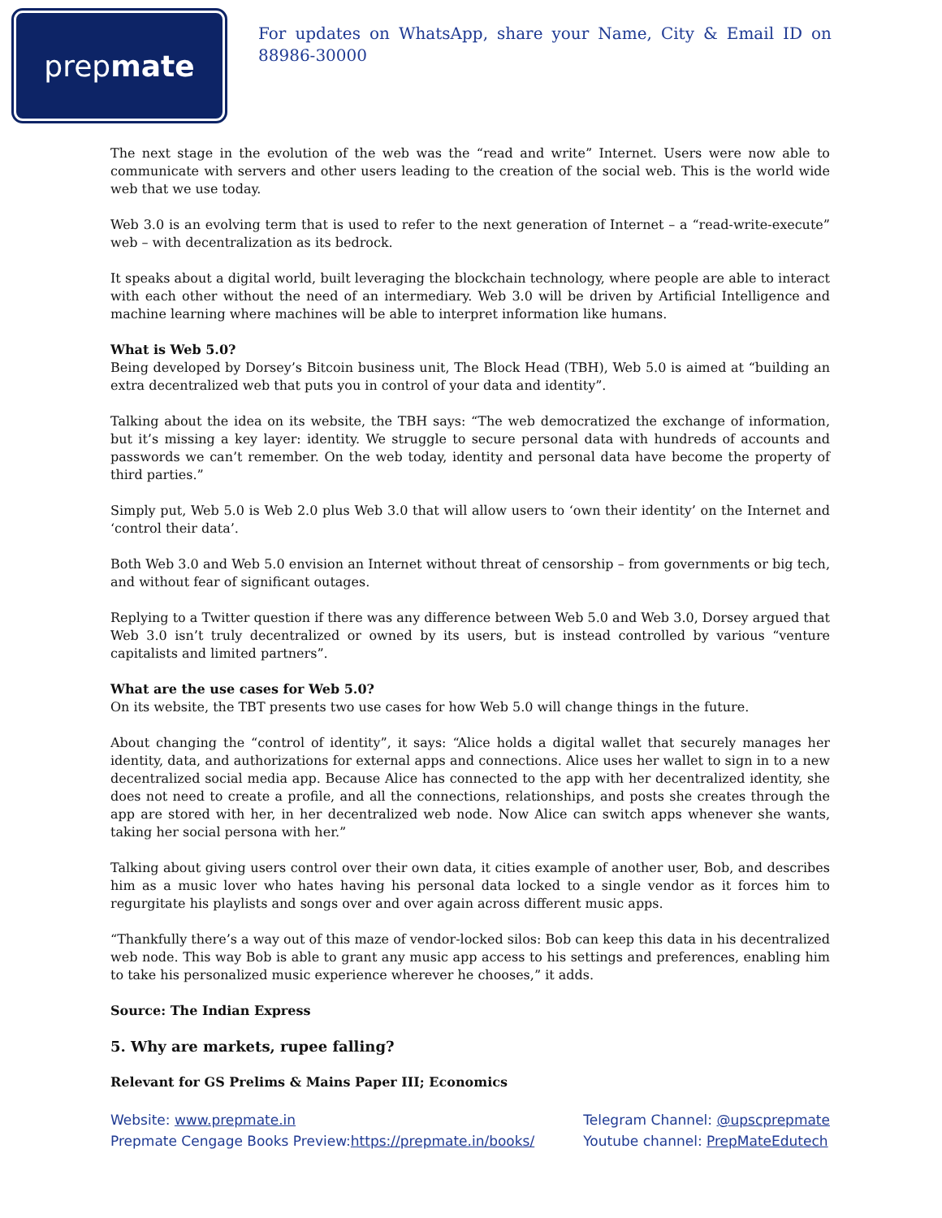prepmate
For updates on WhatsApp, share your Name, City & Email ID on 88986-30000
The next stage in the evolution of the web was the “read and write” Internet. Users were now able to communicate with servers and other users leading to the creation of the social web. This is the world wide web that we use today.
Web 3.0 is an evolving term that is used to refer to the next generation of Internet – a “read-write-execute” web – with decentralization as its bedrock.
It speaks about a digital world, built leveraging the blockchain technology, where people are able to interact with each other without the need of an intermediary. Web 3.0 will be driven by Artificial Intelligence and machine learning where machines will be able to interpret information like humans.
What is Web 5.0?
Being developed by Dorsey’s Bitcoin business unit, The Block Head (TBH), Web 5.0 is aimed at “building an extra decentralized web that puts you in control of your data and identity”.
Talking about the idea on its website, the TBH says: “The web democratized the exchange of information, but it’s missing a key layer: identity. We struggle to secure personal data with hundreds of accounts and passwords we can’t remember. On the web today, identity and personal data have become the property of third parties.”
Simply put, Web 5.0 is Web 2.0 plus Web 3.0 that will allow users to ‘own their identity’ on the Internet and ‘control their data’.
Both Web 3.0 and Web 5.0 envision an Internet without threat of censorship – from governments or big tech, and without fear of significant outages.
Replying to a Twitter question if there was any difference between Web 5.0 and Web 3.0, Dorsey argued that Web 3.0 isn’t truly decentralized or owned by its users, but is instead controlled by various “venture capitalists and limited partners”.
What are the use cases for Web 5.0?
On its website, the TBT presents two use cases for how Web 5.0 will change things in the future.
About changing the “control of identity”, it says: “Alice holds a digital wallet that securely manages her identity, data, and authorizations for external apps and connections. Alice uses her wallet to sign in to a new decentralized social media app. Because Alice has connected to the app with her decentralized identity, she does not need to create a profile, and all the connections, relationships, and posts she creates through the app are stored with her, in her decentralized web node. Now Alice can switch apps whenever she wants, taking her social persona with her.”
Talking about giving users control over their own data, it cities example of another user, Bob, and describes him as a music lover who hates having his personal data locked to a single vendor as it forces him to regurgitate his playlists and songs over and over again across different music apps.
“Thankfully there’s a way out of this maze of vendor-locked silos: Bob can keep this data in his decentralized web node. This way Bob is able to grant any music app access to his settings and preferences, enabling him to take his personalized music experience wherever he chooses,” it adds.
Source: The Indian Express
5. Why are markets, rupee falling?
Relevant for GS Prelims & Mains Paper III; Economics
Website: www.prepmate.in
Prepmate Cengage Books Preview:https://prepmate.in/books/
Telegram Channel: @upscprepmate
Youtube channel: PrepMateEdutech